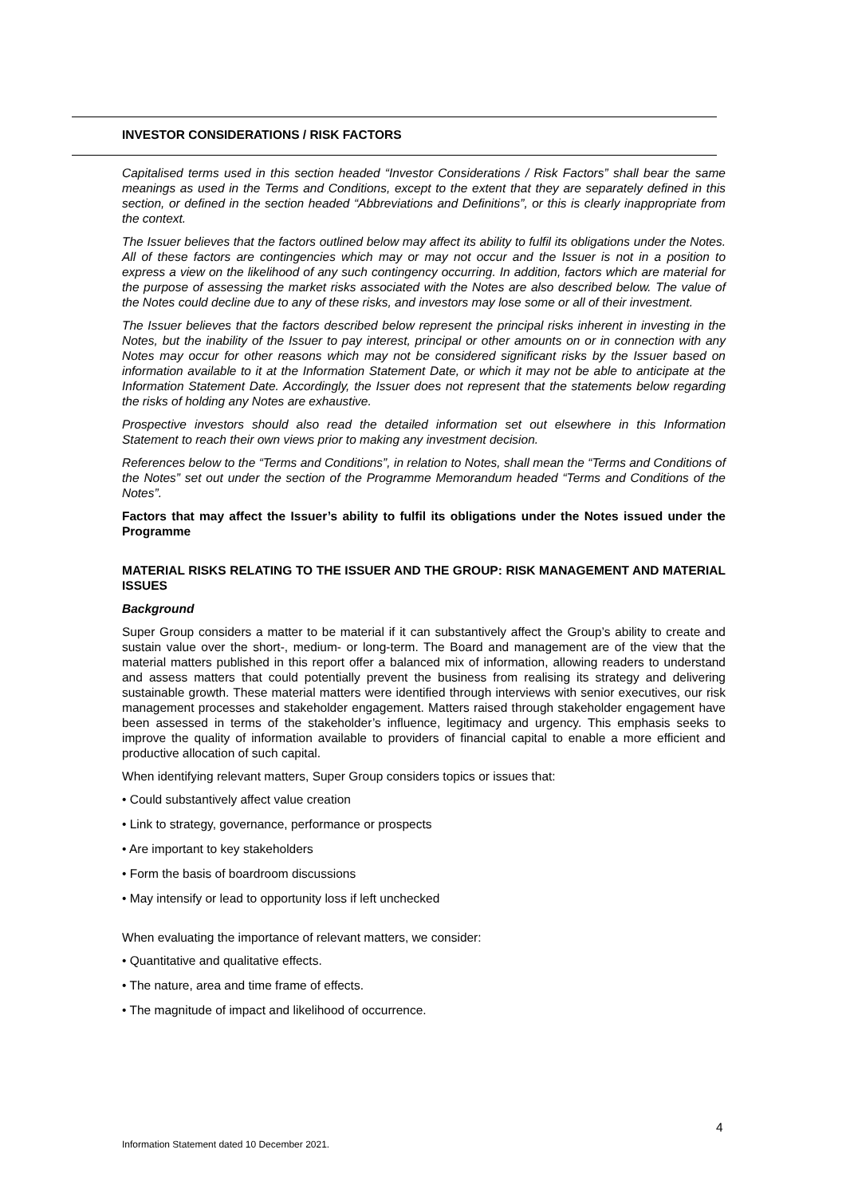INVESTOR CONSIDERATIONS / RISK FACTORS
Capitalised terms used in this section headed “Investor Considerations / Risk Factors” shall bear the same meanings as used in the Terms and Conditions, except to the extent that they are separately defined in this section, or defined in the section headed “Abbreviations and Definitions”, or this is clearly inappropriate from the context.
The Issuer believes that the factors outlined below may affect its ability to fulfil its obligations under the Notes. All of these factors are contingencies which may or may not occur and the Issuer is not in a position to express a view on the likelihood of any such contingency occurring. In addition, factors which are material for the purpose of assessing the market risks associated with the Notes are also described below. The value of the Notes could decline due to any of these risks, and investors may lose some or all of their investment.
The Issuer believes that the factors described below represent the principal risks inherent in investing in the Notes, but the inability of the Issuer to pay interest, principal or other amounts on or in connection with any Notes may occur for other reasons which may not be considered significant risks by the Issuer based on information available to it at the Information Statement Date, or which it may not be able to anticipate at the Information Statement Date. Accordingly, the Issuer does not represent that the statements below regarding the risks of holding any Notes are exhaustive.
Prospective investors should also read the detailed information set out elsewhere in this Information Statement to reach their own views prior to making any investment decision.
References below to the “Terms and Conditions”, in relation to Notes, shall mean the “Terms and Conditions of the Notes” set out under the section of the Programme Memorandum headed “Terms and Conditions of the Notes”.
Factors that may affect the Issuer’s ability to fulfil its obligations under the Notes issued under the Programme
MATERIAL RISKS RELATING TO THE ISSUER AND THE GROUP: RISK MANAGEMENT AND MATERIAL ISSUES
Background
Super Group considers a matter to be material if it can substantively affect the Group’s ability to create and sustain value over the short-, medium- or long-term. The Board and management are of the view that the material matters published in this report offer a balanced mix of information, allowing readers to understand and assess matters that could potentially prevent the business from realising its strategy and delivering sustainable growth. These material matters were identified through interviews with senior executives, our risk management processes and stakeholder engagement. Matters raised through stakeholder engagement have been assessed in terms of the stakeholder’s influence, legitimacy and urgency. This emphasis seeks to improve the quality of information available to providers of financial capital to enable a more efficient and productive allocation of such capital.
When identifying relevant matters, Super Group considers topics or issues that:
• Could substantively affect value creation
• Link to strategy, governance, performance or prospects
• Are important to key stakeholders
• Form the basis of boardroom discussions
• May intensify or lead to opportunity loss if left unchecked
When evaluating the importance of relevant matters, we consider:
• Quantitative and qualitative effects.
• The nature, area and time frame of effects.
• The magnitude of impact and likelihood of occurrence.
4
Information Statement dated 10 December 2021.